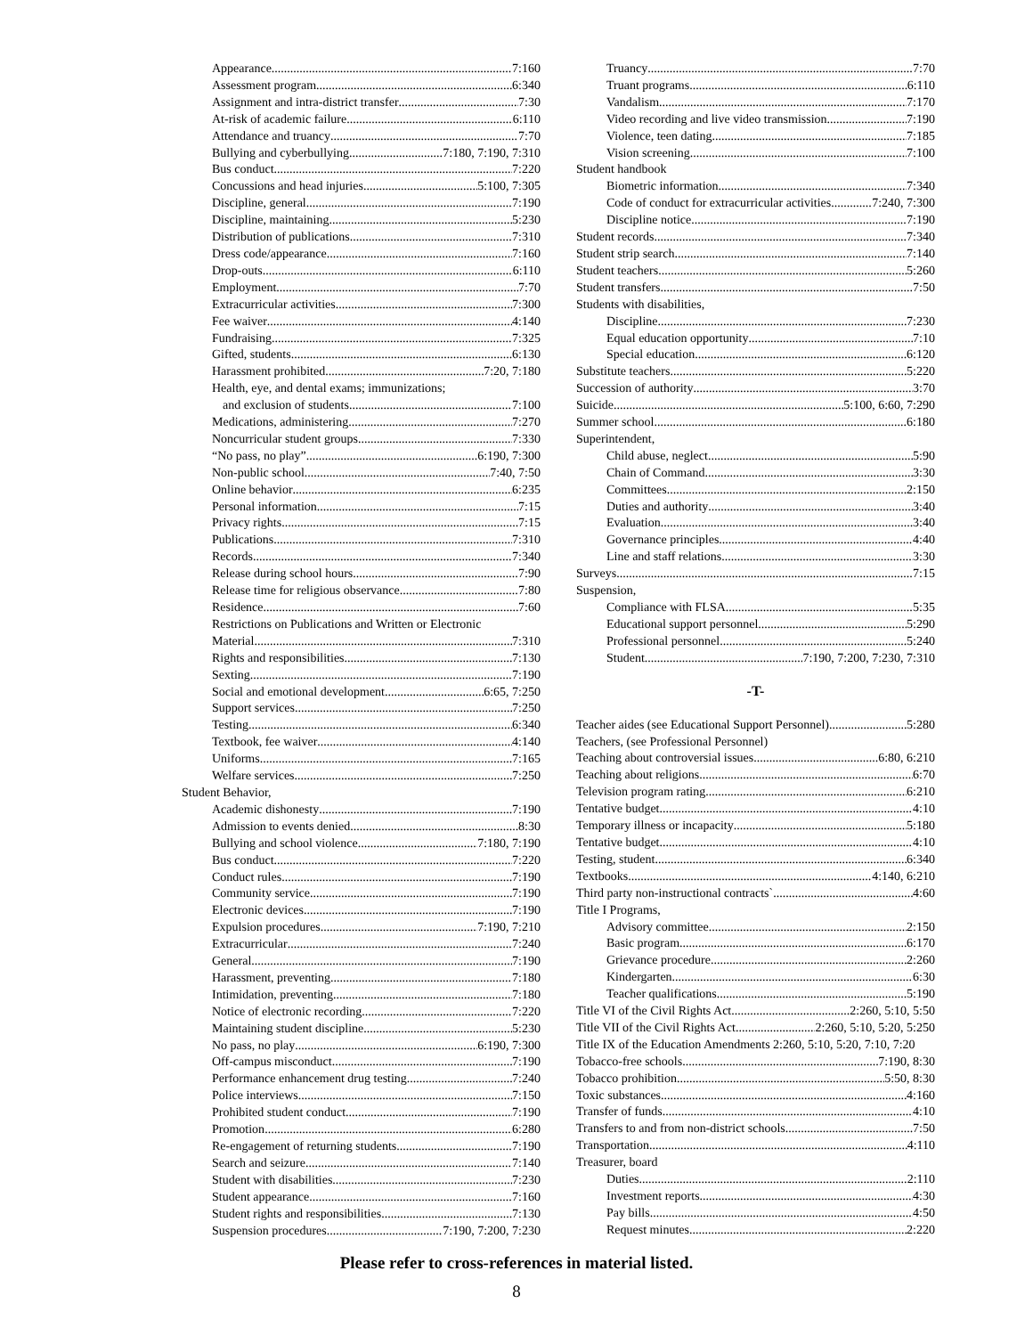Appearance 7:160
Assessment program 6:340
Assignment and intra-district transfer 7:30
At-risk of academic failure 6:110
Attendance and truancy 7:70
Bullying and cyberbullying 7:180, 7:190, 7:310
Bus conduct 7:220
Concussions and head injuries 5:100, 7:305
Discipline, general 7:190
Discipline, maintaining 5:230
Distribution of publications 7:310
Dress code/appearance 7:160
Drop-outs 6:110
Employment 7:70
Extracurricular activities 7:300
Fee waiver 4:140
Fundraising 7:325
Gifted, students 6:130
Harassment prohibited 7:20, 7:180
Health, eye, and dental exams; immunizations;
and exclusion of students 7:100
Medications, administering 7:270
Noncurricular student groups 7:330
“No pass, no play” 6:190, 7:300
Non-public school 7:40, 7:50
Online behavior 6:235
Personal information 7:15
Privacy rights 7:15
Publications 7:310
Records 7:340
Release during school hours 7:90
Release time for religious observance 7:80
Residence 7:60
Restrictions on Publications and Written or Electronic
Material 7:310
Rights and responsibilities 7:130
Sexting 7:190
Social and emotional development 6:65, 7:250
Support services 7:250
Testing 6:340
Textbook, fee waiver 4:140
Uniforms 7:165
Welfare services 7:250
Student Behavior,
Academic dishonesty 7:190
Admission to events denied 8:30
Bullying and school violence 7:180, 7:190
Bus conduct 7:220
Conduct rules 7:190
Community service 7:190
Electronic devices 7:190
Expulsion procedures 7:190, 7:210
Extracurricular 7:240
General 7:190
Harassment, preventing 7:180
Intimidation, preventing 7:180
Notice of electronic recording 7:220
Maintaining student discipline 5:230
No pass, no play 6:190, 7:300
Off-campus misconduct 7:190
Performance enhancement drug testing 7:240
Police interviews 7:150
Prohibited student conduct 7:190
Promotion 6:280
Re-engagement of returning students 7:190
Search and seizure 7:140
Student with disabilities 7:230
Student appearance 7:160
Student rights and responsibilities 7:130
Suspension procedures 7:190, 7:200, 7:230
Truancy 7:70
Truant programs 6:110
Vandalism 7:170
Video recording and live video transmission 7:190
Violence, teen dating 7:185
Vision screening 7:100
Student handbook
Biometric information 7:340
Code of conduct for extracurricular activities 7:240, 7:300
Discipline notice 7:190
Student records 7:340
Student strip search 7:140
Student teachers 5:260
Student transfers 7:50
Students with disabilities,
Discipline 7:230
Equal education opportunity 7:10
Special education 6:120
Substitute teachers 5:220
Succession of authority 3:70
Suicide 5:100, 6:60, 7:290
Summer school 6:180
Superintendent,
Child abuse, neglect 5:90
Chain of Command 3:30
Committees 2:150
Duties and authority 3:40
Evaluation 3:40
Governance principles 4:40
Line and staff relations 3:30
Surveys 7:15
Suspension,
Compliance with FLSA 5:35
Educational support personnel 5:290
Professional personnel 5:240
Student 7:190, 7:200, 7:230, 7:310
-T-
Teacher aides (see Educational Support Personnel) 5:280
Teachers, (see Professional Personnel)
Teaching about controversial issues 6:80, 6:210
Teaching about religions 6:70
Television program rating 6:210
Tentative budget 4:10
Temporary illness or incapacity 5:180
Tentative budget 4:10
Testing, student 6:340
Textbooks 4:140, 6:210
Third party non-instructional contracts` 4:60
Title I Programs,
Advisory committee 2:150
Basic program 6:170
Grievance procedure 2:260
Kindergarten 6:30
Teacher qualifications 5:190
Title VI of the Civil Rights Act 2:260, 5:10, 5:50
Title VII of the Civil Rights Act 2:260, 5:10, 5:20, 5:250
Title IX of the Education Amendments 2:260, 5:10, 5:20, 7:10, 7:20
Tobacco-free schools 7:190, 8:30
Tobacco prohibition 5:50, 8:30
Toxic substances 4:160
Transfer of funds 4:10
Transfers to and from non-district schools 7:50
Transportation 4:110
Treasurer, board
Duties 2:110
Investment reports 4:30
Pay bills 4:50
Request minutes 2:220
Please refer to cross-references in material listed.
8